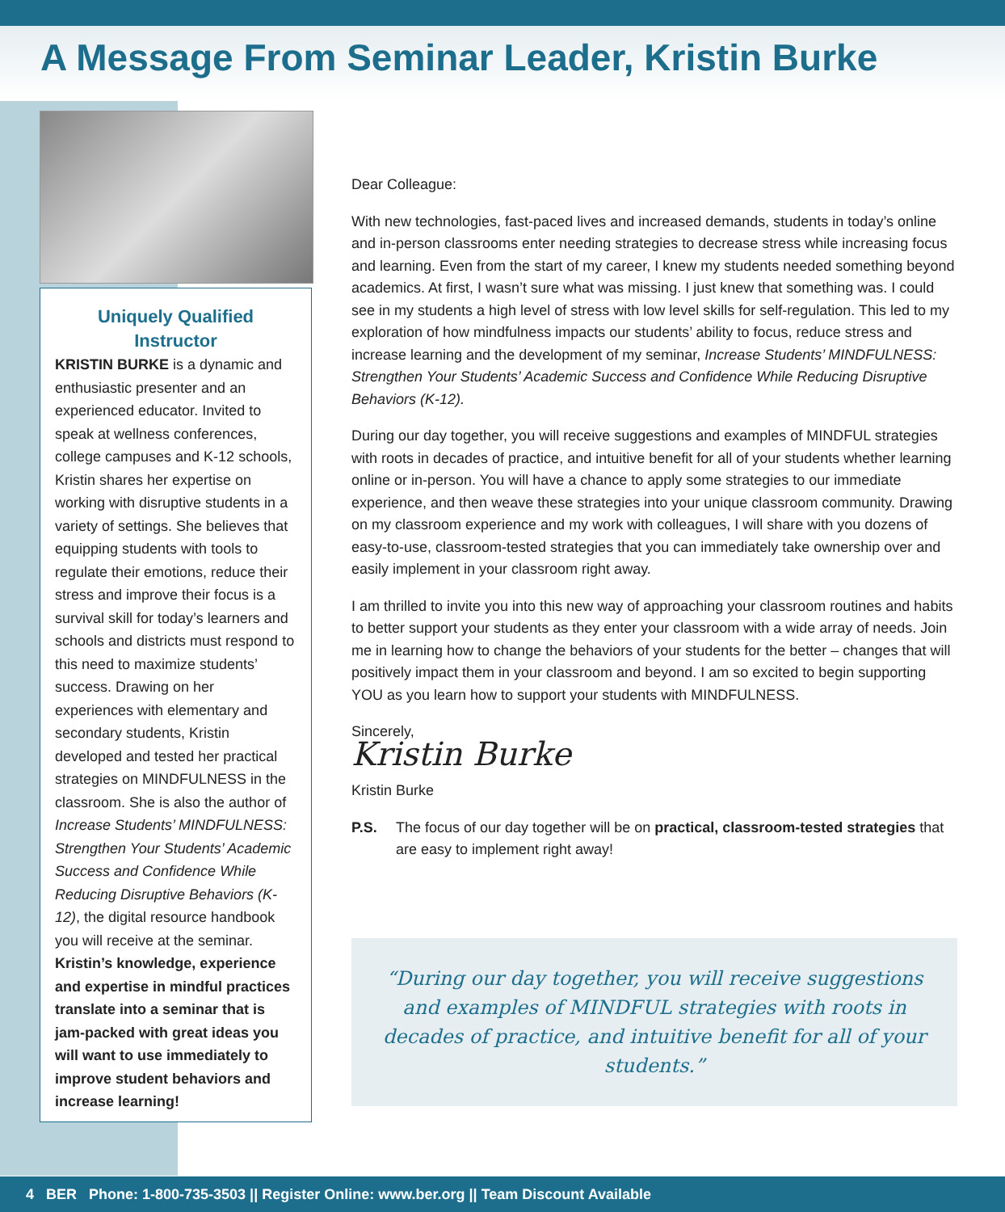A Message From Seminar Leader, Kristin Burke
Uniquely Qualified Instructor
KRISTIN BURKE is a dynamic and enthusiastic presenter and an experienced educator. Invited to speak at wellness conferences, college campuses and K-12 schools, Kristin shares her expertise on working with disruptive students in a variety of settings. She believes that equipping students with tools to regulate their emotions, reduce their stress and improve their focus is a survival skill for today’s learners and schools and districts must respond to this need to maximize students’ success. Drawing on her experiences with elementary and secondary students, Kristin developed and tested her practical strategies on MINDFULNESS in the classroom. She is also the author of Increase Students’ MINDFULNESS: Strengthen Your Students’ Academic Success and Confidence While Reducing Disruptive Behaviors (K-12), the digital resource handbook you will receive at the seminar. Kristin’s knowledge, experience and expertise in mindful practices translate into a seminar that is jam-packed with great ideas you will want to use immediately to improve student behaviors and increase learning!
Dear Colleague:
With new technologies, fast-paced lives and increased demands, students in today’s online and in-person classrooms enter needing strategies to decrease stress while increasing focus and learning. Even from the start of my career, I knew my students needed something beyond academics. At first, I wasn’t sure what was missing. I just knew that something was. I could see in my students a high level of stress with low level skills for self-regulation. This led to my exploration of how mindfulness impacts our students’ ability to focus, reduce stress and increase learning and the development of my seminar, Increase Students’ MINDFULNESS: Strengthen Your Students’ Academic Success and Confidence While Reducing Disruptive Behaviors (K-12).
During our day together, you will receive suggestions and examples of MINDFUL strategies with roots in decades of practice, and intuitive benefit for all of your students whether learning online or in-person. You will have a chance to apply some strategies to our immediate experience, and then weave these strategies into your unique classroom community. Drawing on my classroom experience and my work with colleagues, I will share with you dozens of easy-to-use, classroom-tested strategies that you can immediately take ownership over and easily implement in your classroom right away.
I am thrilled to invite you into this new way of approaching your classroom routines and habits to better support your students as they enter your classroom with a wide array of needs. Join me in learning how to change the behaviors of your students for the better – changes that will positively impact them in your classroom and beyond. I am so excited to begin supporting YOU as you learn how to support your students with MINDFULNESS.
Sincerely,
Kristin Burke
Kristin Burke
P.S. The focus of our day together will be on practical, classroom-tested strategies that are easy to implement right away!
“During our day together, you will receive suggestions and examples of MINDFUL strategies with roots in decades of practice, and intuitive benefit for all of your students.”
4 BER Phone: 1-800-735-3503 || Register Online: www.ber.org || Team Discount Available